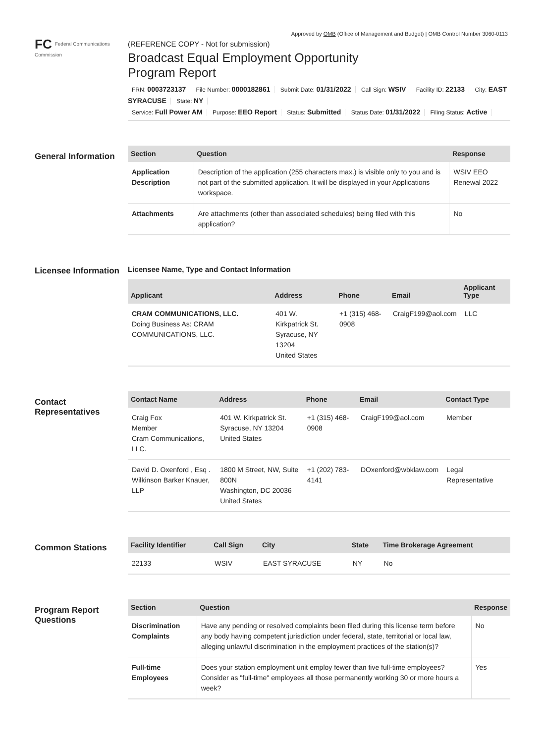Approved by OMB (Office of Management and Budget) | OMB Control Number 3060-0113
FC Federal Communications Commission
(REFERENCE COPY - Not for submission)
Broadcast Equal Employment Opportunity
Program Report
FRN: 0003723137 File Number: 0000182861 Submit Date: 01/31/2022 Call Sign: WSIV Facility ID: 22133 City: EAST SYRACUSE State: NY
Service: Full Power AM Purpose: EEO Report Status: Submitted Status Date: 01/31/2022 Filing Status: Active
General Information
| Section | Question | Response |
| --- | --- | --- |
| Application Description | Description of the application (255 characters max.) is visible only to you and is not part of the submitted application. It will be displayed in your Applications workspace. | WSIV EEO Renewal 2022 |
| Attachments | Are attachments (other than associated schedules) being filed with this application? | No |
Licensee Information
Licensee Name, Type and Contact Information
| Applicant | Address | Phone | Email | Applicant Type |
| --- | --- | --- | --- | --- |
| CRAM COMMUNICATIONS, LLC. Doing Business As: CRAM COMMUNICATIONS, LLC. | 401 W. Kirkpatrick St. Syracuse, NY 13204 United States | +1 (315) 468-0908 | CraigF199@aol.com | LLC |
Contact Representatives
| Contact Name | Address | Phone | Email | Contact Type |
| --- | --- | --- | --- | --- |
| Craig Fox Member Cram Communications, LLC. | 401 W. Kirkpatrick St. Syracuse, NY 13204 United States | +1 (315) 468-0908 | CraigF199@aol.com | Member |
| David D. Oxenford , Esq . Wilkinson Barker Knauer, LLP | 1800 M Street, NW, Suite 800N Washington, DC 20036 United States | +1 (202) 783-4141 | DOxenford@wbklaw.com | Legal Representative |
Common Stations
| Facility Identifier | Call Sign | City | State | Time Brokerage Agreement |
| --- | --- | --- | --- | --- |
| 22133 | WSIV | EAST SYRACUSE | NY | No |
Program Report Questions
| Section | Question | Response |
| --- | --- | --- |
| Discrimination Complaints | Have any pending or resolved complaints been filed during this license term before any body having competent jurisdiction under federal, state, territorial or local law, alleging unlawful discrimination in the employment practices of the station(s)? | No |
| Full-time Employees | Does your station employment unit employ fewer than five full-time employees? Consider as "full-time" employees all those permanently working 30 or more hours a week? | Yes |